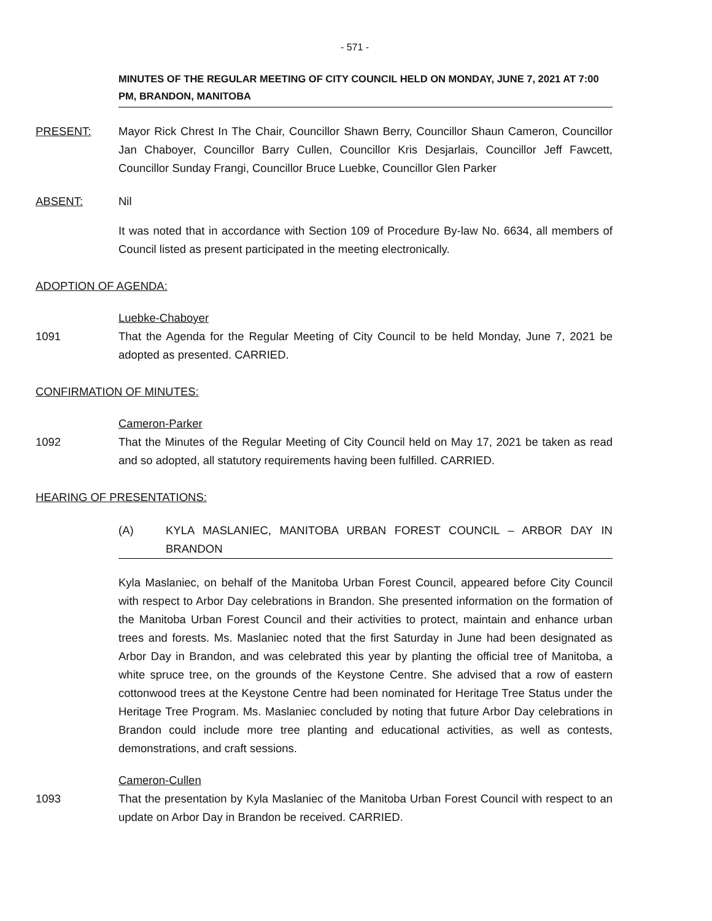- 571 -
MINUTES OF THE REGULAR MEETING OF CITY COUNCIL HELD ON MONDAY, JUNE 7, 2021 AT 7:00 PM, BRANDON, MANITOBA
PRESENT: Mayor Rick Chrest In The Chair, Councillor Shawn Berry, Councillor Shaun Cameron, Councillor Jan Chaboyer, Councillor Barry Cullen, Councillor Kris Desjarlais, Councillor Jeff Fawcett, Councillor Sunday Frangi, Councillor Bruce Luebke, Councillor Glen Parker
ABSENT: Nil
It was noted that in accordance with Section 109 of Procedure By-law No. 6634, all members of Council listed as present participated in the meeting electronically.
ADOPTION OF AGENDA:
Luebke-Chaboyer
1091 That the Agenda for the Regular Meeting of City Council to be held Monday, June 7, 2021 be adopted as presented. CARRIED.
CONFIRMATION OF MINUTES:
Cameron-Parker
1092 That the Minutes of the Regular Meeting of City Council held on May 17, 2021 be taken as read and so adopted, all statutory requirements having been fulfilled. CARRIED.
HEARING OF PRESENTATIONS:
(A) KYLA MASLANIEC, MANITOBA URBAN FOREST COUNCIL – ARBOR DAY IN BRANDON
Kyla Maslaniec, on behalf of the Manitoba Urban Forest Council, appeared before City Council with respect to Arbor Day celebrations in Brandon. She presented information on the formation of the Manitoba Urban Forest Council and their activities to protect, maintain and enhance urban trees and forests. Ms. Maslaniec noted that the first Saturday in June had been designated as Arbor Day in Brandon, and was celebrated this year by planting the official tree of Manitoba, a white spruce tree, on the grounds of the Keystone Centre. She advised that a row of eastern cottonwood trees at the Keystone Centre had been nominated for Heritage Tree Status under the Heritage Tree Program. Ms. Maslaniec concluded by noting that future Arbor Day celebrations in Brandon could include more tree planting and educational activities, as well as contests, demonstrations, and craft sessions.
Cameron-Cullen
1093 That the presentation by Kyla Maslaniec of the Manitoba Urban Forest Council with respect to an update on Arbor Day in Brandon be received. CARRIED.